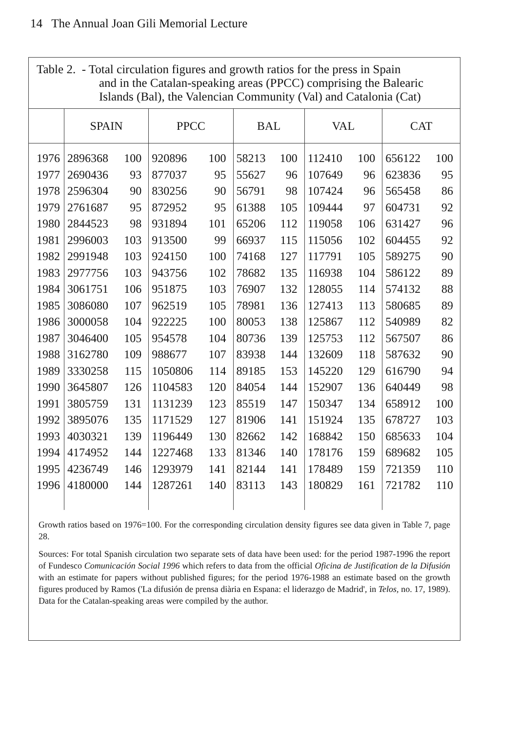14 The Annual Joan Gili Memorial Lecture
Table 2. - Total circulation figures and growth ratios for the press in Spain
and in the Catalan-speaking areas (PPCC) comprising the Balearic Islands (Bal), the Valencian Community (Val) and Catalonia (Cat)
| | SPAIN | | PPCC | | BAL | | VAL | | CAT | |
| --- | --- | --- | --- | --- | --- | --- | --- | --- | --- | --- |
| 1976 | 2896368 | 100 | 920896 | 100 | 58213 | 100 | 112410 | 100 | 656122 | 100 |
| 1977 | 2690436 | 93 | 877037 | 95 | 55627 | 96 | 107649 | 96 | 623836 | 95 |
| 1978 | 2596304 | 90 | 830256 | 90 | 56791 | 98 | 107424 | 96 | 565458 | 86 |
| 1979 | 2761687 | 95 | 872952 | 95 | 61388 | 105 | 109444 | 97 | 604731 | 92 |
| 1980 | 2844523 | 98 | 931894 | 101 | 65206 | 112 | 119058 | 106 | 631427 | 96 |
| 1981 | 2996003 | 103 | 913500 | 99 | 66937 | 115 | 115056 | 102 | 604455 | 92 |
| 1982 | 2991948 | 103 | 924150 | 100 | 74168 | 127 | 117791 | 105 | 589275 | 90 |
| 1983 | 2977756 | 103 | 943756 | 102 | 78682 | 135 | 116938 | 104 | 586122 | 89 |
| 1984 | 3061751 | 106 | 951875 | 103 | 76907 | 132 | 128055 | 114 | 574132 | 88 |
| 1985 | 3086080 | 107 | 962519 | 105 | 78981 | 136 | 127413 | 113 | 580685 | 89 |
| 1986 | 3000058 | 104 | 922225 | 100 | 80053 | 138 | 125867 | 112 | 540989 | 82 |
| 1987 | 3046400 | 105 | 954578 | 104 | 80736 | 139 | 125753 | 112 | 567507 | 86 |
| 1988 | 3162780 | 109 | 988677 | 107 | 83938 | 144 | 132609 | 118 | 587632 | 90 |
| 1989 | 3330258 | 115 | 1050806 | 114 | 89185 | 153 | 145220 | 129 | 616790 | 94 |
| 1990 | 3645807 | 126 | 1104583 | 120 | 84054 | 144 | 152907 | 136 | 640449 | 98 |
| 1991 | 3805759 | 131 | 1131239 | 123 | 85519 | 147 | 150347 | 134 | 658912 | 100 |
| 1992 | 3895076 | 135 | 1171529 | 127 | 81906 | 141 | 151924 | 135 | 678727 | 103 |
| 1993 | 4030321 | 139 | 1196449 | 130 | 82662 | 142 | 168842 | 150 | 685633 | 104 |
| 1994 | 4174952 | 144 | 1227468 | 133 | 81346 | 140 | 178176 | 159 | 689682 | 105 |
| 1995 | 4236749 | 146 | 1293979 | 141 | 82144 | 141 | 178489 | 159 | 721359 | 110 |
| 1996 | 4180000 | 144 | 1287261 | 140 | 83113 | 143 | 180829 | 161 | 721782 | 110 |
Growth ratios based on 1976=100. For the corresponding circulation density figures see data given in Table 7, page 28.
Sources: For total Spanish circulation two separate sets of data have been used: for the period 1987-1996 the report of Fundesco Comunicación Social 1996 which refers to data from the official Oficina de Justification de la Difusión with an estimate for papers without published figures; for the period 1976-1988 an estimate based on the growth figures produced by Ramos ('La difusión de prensa diària en Espana: el liderazgo de Madrid', in Telos, no. 17, 1989). Data for the Catalan-speaking areas were compiled by the author.